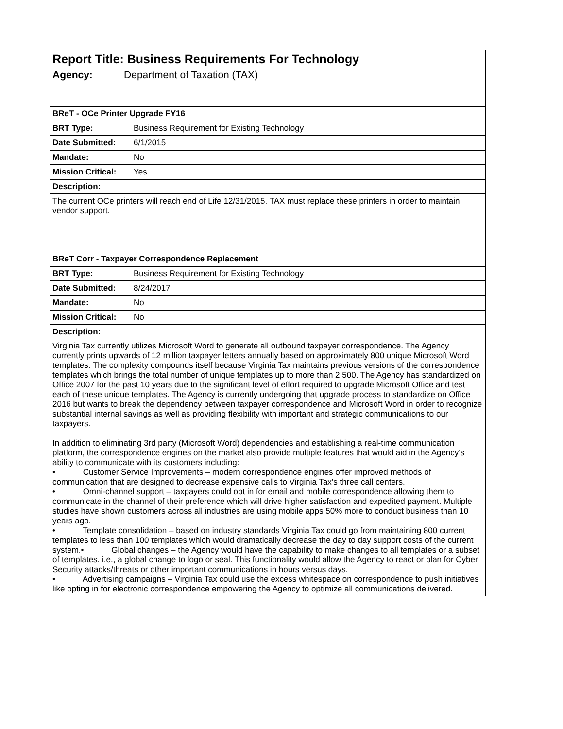| Report Title: Business Requirements For Technology Agency: Department of Taxation (TAX) | |
| BReT - OCe Printer Upgrade FY16 | |
| BRT Type: | Business Requirement for Existing Technology |
| Date Submitted: | 6/1/2015 |
| Mandate: | No |
| Mission Critical: | Yes |
| Description: | |
| The current OCe printers will reach end of Life 12/31/2015. TAX must replace these printers in order to maintain vendor support. | |
| BReT Corr - Taxpayer Correspondence Replacement | |
| BRT Type: | Business Requirement for Existing Technology |
| Date Submitted: | 8/24/2017 |
| Mandate: | No |
| Mission Critical: | No |
| Description: | |
| Virginia Tax currently utilizes Microsoft Word to generate all outbound taxpayer correspondence. The Agency currently prints upwards of 12 million taxpayer letters annually based on approximately 800 unique Microsoft Word templates. The complexity compounds itself because Virginia Tax maintains previous versions of the correspondence templates which brings the total number of unique templates up to more than 2,500. The Agency has standardized on Office 2007 for the past 10 years due to the significant level of effort required to upgrade Microsoft Office and test each of these unique templates. The Agency is currently undergoing that upgrade process to standardize on Office 2016 but wants to break the dependency between taxpayer correspondence and Microsoft Word in order to recognize substantial internal savings as well as providing flexibility with important and strategic communications to our taxpayers. In addition to eliminating 3rd party (Microsoft Word) dependencies and establishing a real-time communication platform, the correspondence engines on the market also provide multiple features that would aid in the Agency’s ability to communicate with its customers including: • Customer Service Improvements – modern correspondence engines offer improved methods of communication that are designed to decrease expensive calls to Virginia Tax’s three call centers. • Omni-channel support – taxpayers could opt in for email and mobile correspondence allowing them to communicate in the channel of their preference which will drive higher satisfaction and expedited payment. Multiple studies have shown customers across all industries are using mobile apps 50% more to conduct business than 10 years ago. • Template consolidation – based on industry standards Virginia Tax could go from maintaining 800 current templates to less than 100 templates which would dramatically decrease the day to day support costs of the current system.• Global changes – the Agency would have the capability to make changes to all templates or a subset of templates. i.e., a global change to logo or seal. This functionality would allow the Agency to react or plan for Cyber Security attacks/threats or other important communications in hours versus days. • Advertising campaigns – Virginia Tax could use the excess whitespace on correspondence to push initiatives like opting in for electronic correspondence empowering the Agency to optimize all communications delivered. | |